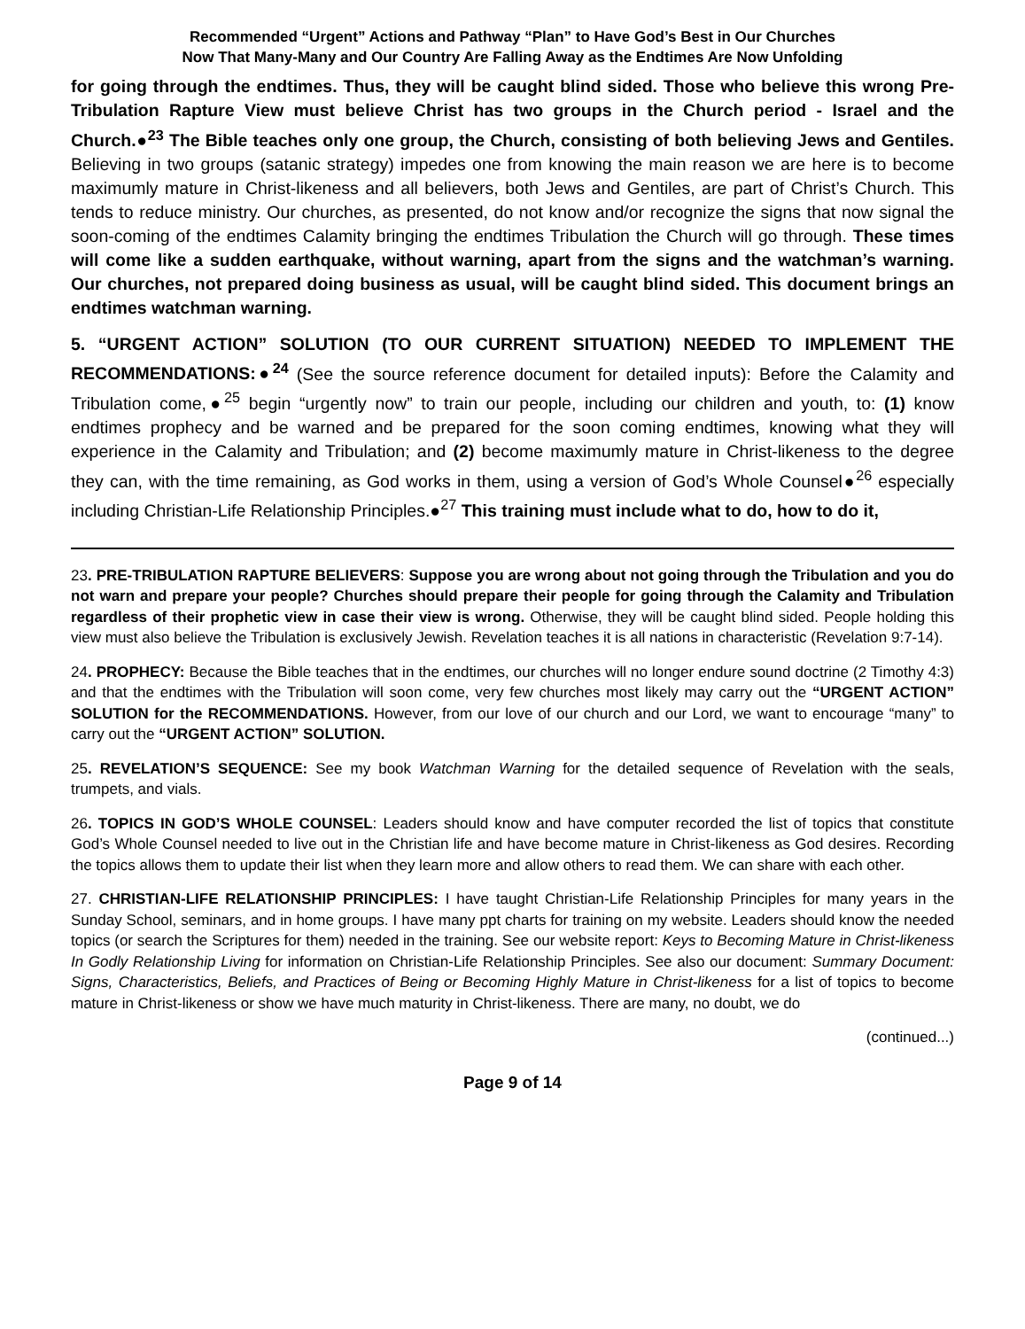Recommended “Urgent” Actions and Pathway “Plan” to Have God’s Best in Our Churches
Now That Many-Many and Our Country Are Falling Away as the Endtimes Are Now Unfolding
for going through the endtimes. Thus, they will be caught blind sided. Those who believe this wrong Pre-Tribulation Rapture View must believe Christ has two groups in the Church period - Israel and the Church.●<sup>23</sup> The Bible teaches only one group, the Church, consisting of both believing Jews and Gentiles. Believing in two groups (satanic strategy) impedes one from knowing the main reason we are here is to become maximumly mature in Christ-likeness and all believers, both Jews and Gentiles, are part of Christ’s Church. This tends to reduce ministry. Our churches, as presented, do not know and/or recognize the signs that now signal the soon-coming of the endtimes Calamity bringing the endtimes Tribulation the Church will go through. These times will come like a sudden earthquake, without warning, apart from the signs and the watchman’s warning. Our churches, not prepared doing business as usual, will be caught blind sided. This document brings an endtimes watchman warning.
5. “URGENT ACTION” SOLUTION (TO OUR CURRENT SITUATION) NEEDED TO IMPLEMENT THE RECOMMENDATIONS:●<sup>24</sup> (See the source reference document for detailed inputs): Before the Calamity and Tribulation come,●<sup>25</sup> begin “urgently now” to train our people, including our children and youth, to: (1) know endtimes prophecy and be warned and be prepared for the soon coming endtimes, knowing what they will experience in the Calamity and Tribulation; and (2) become maximumly mature in Christ-likeness to the degree they can, with the time remaining, as God works in them, using a version of God’s Whole Counsel●<sup>26</sup> especially including Christian-Life Relationship Principles.●<sup>27</sup> This training must include what to do, how to do it,
23. PRE-TRIBULATION RAPTURE BELIEVERS: Suppose you are wrong about not going through the Tribulation and you do not warn and prepare your people? Churches should prepare their people for going through the Calamity and Tribulation regardless of their prophetic view in case their view is wrong. Otherwise, they will be caught blind sided. People holding this view must also believe the Tribulation is exclusively Jewish. Revelation teaches it is all nations in characteristic (Revelation 9:7-14).
24. PROPHECY: Because the Bible teaches that in the endtimes, our churches will no longer endure sound doctrine (2 Timothy 4:3) and that the endtimes with the Tribulation will soon come, very few churches most likely may carry out the “URGENT ACTION” SOLUTION for the RECOMMENDATIONS. However, from our love of our church and our Lord, we want to encourage “many” to carry out the “URGENT ACTION” SOLUTION.
25. REVELATION’S SEQUENCE: See my book Watchman Warning for the detailed sequence of Revelation with the seals, trumpets, and vials.
26. TOPICS IN GOD’S WHOLE COUNSEL: Leaders should know and have computer recorded the list of topics that constitute God’s Whole Counsel needed to live out in the Christian life and have become mature in Christ-likeness as God desires. Recording the topics allows them to update their list when they learn more and allow others to read them. We can share with each other.
27. CHRISTIAN-LIFE RELATIONSHIP PRINCIPLES: I have taught Christian-Life Relationship Principles for many years in the Sunday School, seminars, and in home groups. I have many ppt charts for training on my website. Leaders should know the needed topics (or search the Scriptures for them) needed in the training. See our website report: Keys to Becoming Mature in Christ-likeness In Godly Relationship Living for information on Christian-Life Relationship Principles. See also our document: Summary Document: Signs, Characteristics, Beliefs, and Practices of Being or Becoming Highly Mature in Christ-likeness for a list of topics to become mature in Christ-likeness or show we have much maturity in Christ-likeness. There are many, no doubt, we do
(continued...)
Page 9 of 14